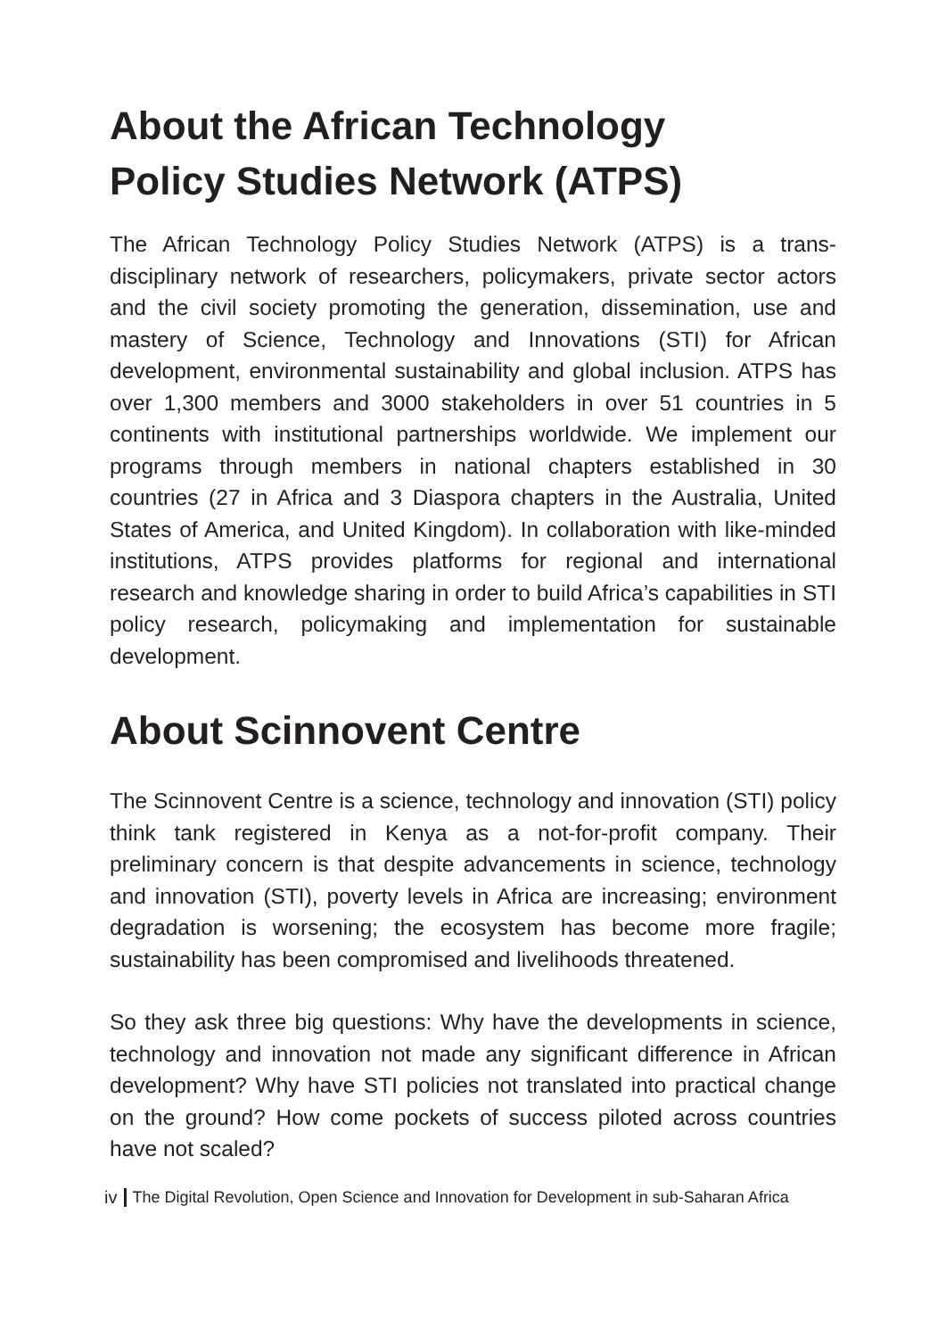About the African Technology
Policy Studies Network (ATPS)
The African Technology Policy Studies Network (ATPS) is a trans-disciplinary network of researchers, policymakers, private sector actors and the civil society promoting the generation, dissemination, use and mastery of Science, Technology and Innovations (STI) for African development, environmental sustainability and global inclusion. ATPS has over 1,300 members and 3000 stakeholders in over 51 countries in 5 continents with institutional partnerships worldwide. We implement our programs through members in national chapters established in 30 countries (27 in Africa and 3 Diaspora chapters in the Australia, United States of America, and United Kingdom). In collaboration with like-minded institutions, ATPS provides platforms for regional and international research and knowledge sharing in order to build Africa’s capabilities in STI policy research, policymaking and implementation for sustainable development.
About Scinnovent Centre
The Scinnovent Centre is a science, technology and innovation (STI) policy think tank registered in Kenya as a not-for-profit company. Their preliminary concern is that despite advancements in science, technology and innovation (STI), poverty levels in Africa are increasing; environment degradation is worsening; the ecosystem has become more fragile; sustainability has been compromised and livelihoods threatened.
So they ask three big questions: Why have the developments in science, technology and innovation not made any significant difference in African development? Why have STI policies not translated into practical change on the ground? How come pockets of success piloted across countries have not scaled?
iv The Digital Revolution, Open Science and Innovation for Development in sub-Saharan Africa